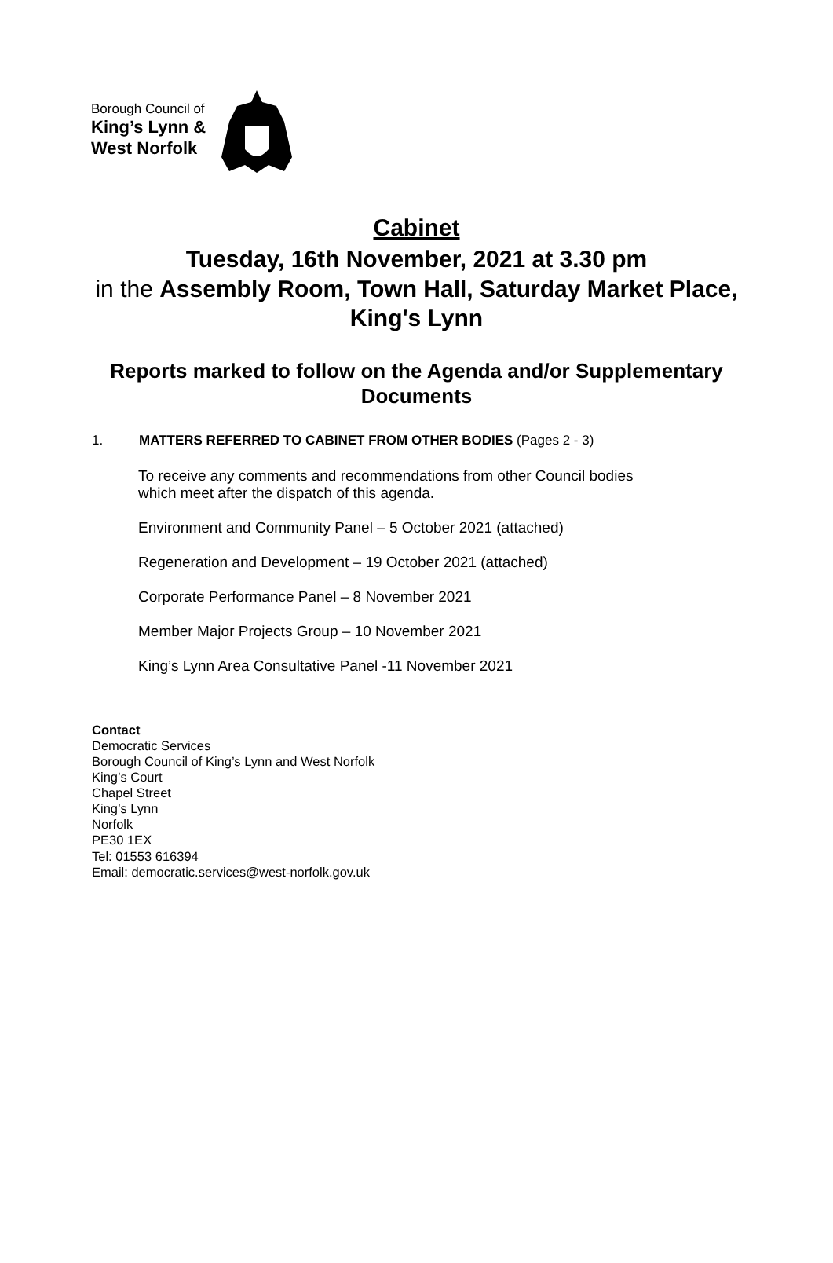Borough Council of
King’s Lynn &
West Norfolk
Cabinet
Tuesday, 16th November, 2021 at 3.30 pm
in the Assembly Room, Town Hall, Saturday Market Place, King's Lynn
Reports marked to follow on the Agenda and/or Supplementary Documents
1. MATTERS REFERRED TO CABINET FROM OTHER BODIES (Pages 2 - 3)
To receive any comments and recommendations from other Council bodies which meet after the dispatch of this agenda.
Environment and Community Panel – 5 October 2021 (attached)
Regeneration and Development – 19 October 2021 (attached)
Corporate Performance Panel – 8 November 2021
Member Major Projects Group – 10 November 2021
King’s Lynn Area Consultative Panel -11 November 2021
Contact
Democratic Services
Borough Council of King’s Lynn and West Norfolk
King’s Court
Chapel Street
King’s Lynn
Norfolk
PE30 1EX
Tel: 01553 616394
Email: democratic.services@west-norfolk.gov.uk